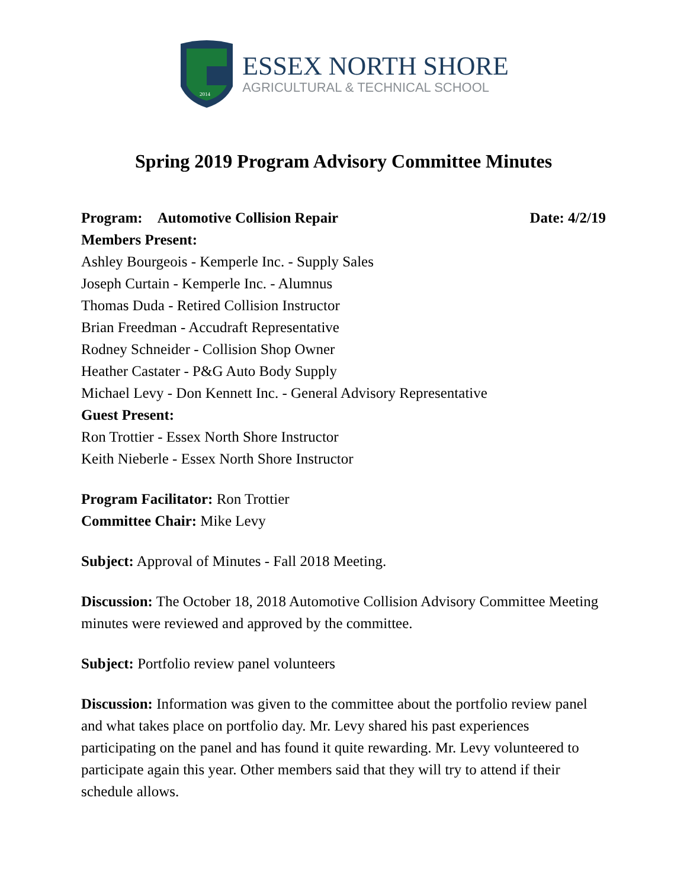2014
ESSEX NORTH SHORE
AGRICULTURAL & TECHNICAL SCHOOL
Spring 2019 Program Advisory Committee Minutes
Program: Automotive Collision Repair Date: 4/2/19
Members Present:
Ashley Bourgeois - Kemperle Inc. - Supply Sales
Joseph Curtain - Kemperle Inc. - Alumnus
Thomas Duda - Retired Collision Instructor
Brian Freedman - Accudraft Representative
Rodney Schneider - Collision Shop Owner
Heather Castater - P&G Auto Body Supply
Michael Levy - Don Kennett Inc. - General Advisory Representative
Guest Present:
Ron Trottier - Essex North Shore Instructor
Keith Nieberle - Essex North Shore Instructor
Program Facilitator: Ron Trottier
Committee Chair: Mike Levy
Subject: Approval of Minutes - Fall 2018 Meeting.
Discussion: The October 18, 2018 Automotive Collision Advisory Committee Meeting minutes were reviewed and approved by the committee.
Subject: Portfolio review panel volunteers
Discussion: Information was given to the committee about the portfolio review panel and what takes place on portfolio day. Mr. Levy shared his past experiences participating on the panel and has found it quite rewarding. Mr. Levy volunteered to participate again this year. Other members said that they will try to attend if their schedule allows.